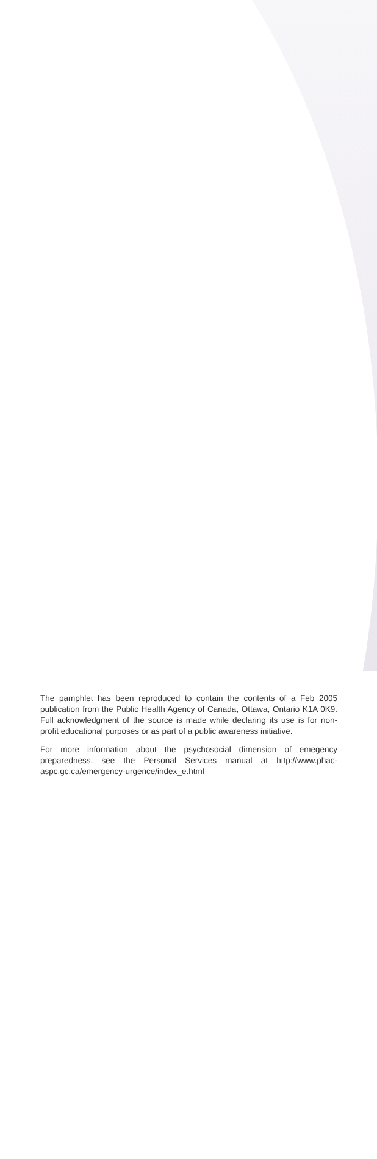The pamphlet has been reproduced to contain the contents of a Feb 2005 publication from the Public Health Agency of Canada, Ottawa, Ontario K1A 0K9. Full acknowledgment of the source is made while declaring its use is for non-profit educational purposes or as part of a public awareness initiative.
For more information about the psychosocial dimension of emegency preparedness, see the Personal Services manual at http://www.phac-aspc.gc.ca/emergency-urgence/index_e.html